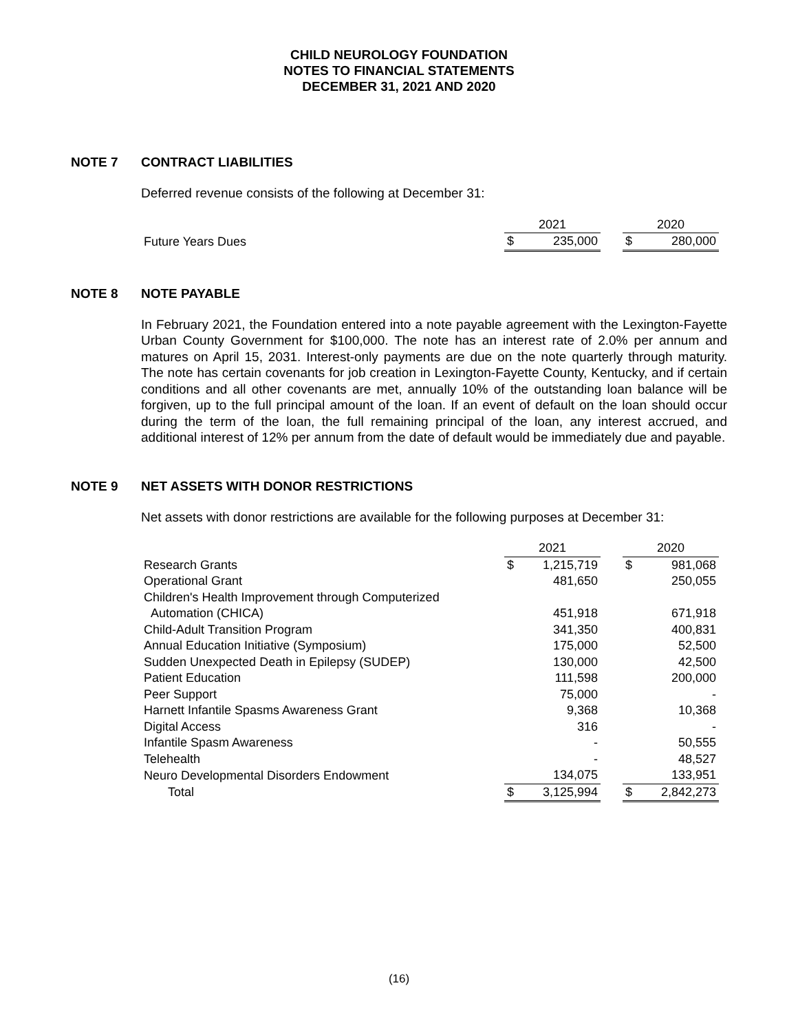CHILD NEUROLOGY FOUNDATION
NOTES TO FINANCIAL STATEMENTS
DECEMBER 31, 2021 AND 2020
NOTE 7 CONTRACT LIABILITIES
Deferred revenue consists of the following at December 31:
| | 2021 | | | 2020 | |
| Future Years Dues | $ | 235,000 | | $ | 280,000 |
NOTE 8 NOTE PAYABLE
In February 2021, the Foundation entered into a note payable agreement with the Lexington-Fayette Urban County Government for $100,000. The note has an interest rate of 2.0% per annum and matures on April 15, 2031. Interest-only payments are due on the note quarterly through maturity. The note has certain covenants for job creation in Lexington-Fayette County, Kentucky, and if certain conditions and all other covenants are met, annually 10% of the outstanding loan balance will be forgiven, up to the full principal amount of the loan. If an event of default on the loan should occur during the term of the loan, the full remaining principal of the loan, any interest accrued, and additional interest of 12% per annum from the date of default would be immediately due and payable.
NOTE 9 NET ASSETS WITH DONOR RESTRICTIONS
Net assets with donor restrictions are available for the following purposes at December 31:
| | 2021 | | | 2020 | |
| Research Grants | $ | 1,215,719 | | $ | 981,068 |
| Operational Grant | | 481,650 | | | 250,055 |
| Children's Health Improvement through Computerized | | | | | |
| Automation (CHICA) | | 451,918 | | | 671,918 |
| Child-Adult Transition Program | | 341,350 | | | 400,831 |
| Annual Education Initiative (Symposium) | | 175,000 | | | 52,500 |
| Sudden Unexpected Death in Epilepsy (SUDEP) | | 130,000 | | | 42,500 |
| Patient Education | | 111,598 | | | 200,000 |
| Peer Support | | 75,000 | | | - |
| Harnett Infantile Spasms Awareness Grant | | 9,368 | | | 10,368 |
| Digital Access | | 316 | | | - |
| Infantile Spasm Awareness | | - | | | 50,555 |
| Telehealth | | - | | | 48,527 |
| Neuro Developmental Disorders Endowment | | 134,075 | | | 133,951 |
| Total | $ | 3,125,994 | | $ | 2,842,273 |
(16)